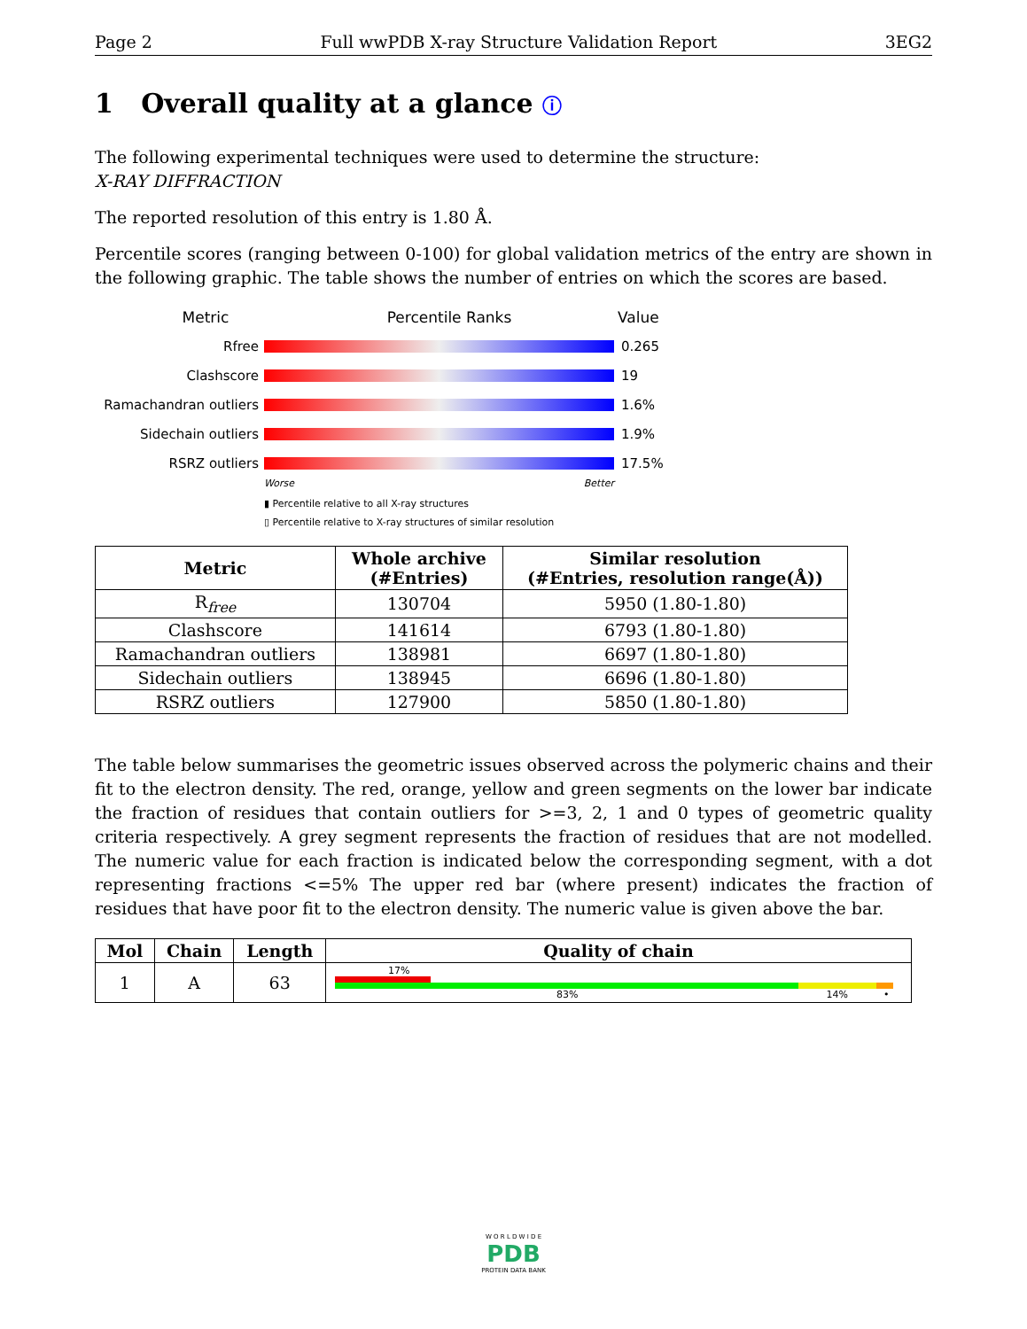Page 2 Full wwPDB X-ray Structure Validation Report 3EG2
1 Overall quality at a glance ⓘ
The following experimental techniques were used to determine the structure:
X-RAY DIFFRACTION
The reported resolution of this entry is 1.80 Å.
Percentile scores (ranging between 0-100) for global validation metrics of the entry are shown in the following graphic. The table shows the number of entries on which the scores are based.
Metric Percentile Ranks Value
Rfree 0.265
Clashscore 19
Ramachandran outliers
1.6%
Sidechain outliers 1.9%
RSRZ outliers 17.5%
Worse Better
▮ Percentile relative to all X-ray structures
▯ Percentile relative to X-ray structures of similar resolution
| Metric | Whole archive (#Entries) | Similar resolution (#Entries, resolution range(Å)) |
| --- | --- | --- |
| R<sub>free</sub> | 130704 | 5950 (1.80-1.80) |
| Clashscore | 141614 | 6793 (1.80-1.80) |
| Ramachandran outliers | 138981 | 6697 (1.80-1.80) |
| Sidechain outliers | 138945 | 6696 (1.80-1.80) |
| RSRZ outliers | 127900 | 5850 (1.80-1.80) |
The table below summarises the geometric issues observed across the polymeric chains and their fit to the electron density. The red, orange, yellow and green segments on the lower bar indicate the fraction of residues that contain outliers for >=3, 2, 1 and 0 types of geometric quality criteria respectively. A grey segment represents the fraction of residues that are not modelled. The numeric value for each fraction is indicated below the corresponding segment, with a dot representing fractions <=5% The upper red bar (where present) indicates the fraction of residues that have poor fit to the electron density. The numeric value is given above the bar.
| Mol | Chain | Length | Quality of chain |
| --- | --- | --- | --- |
| 1 | A | 63 | 17% 83% 14% • |
W O R L D W I D E
PDB
PROTEIN DATA BANK